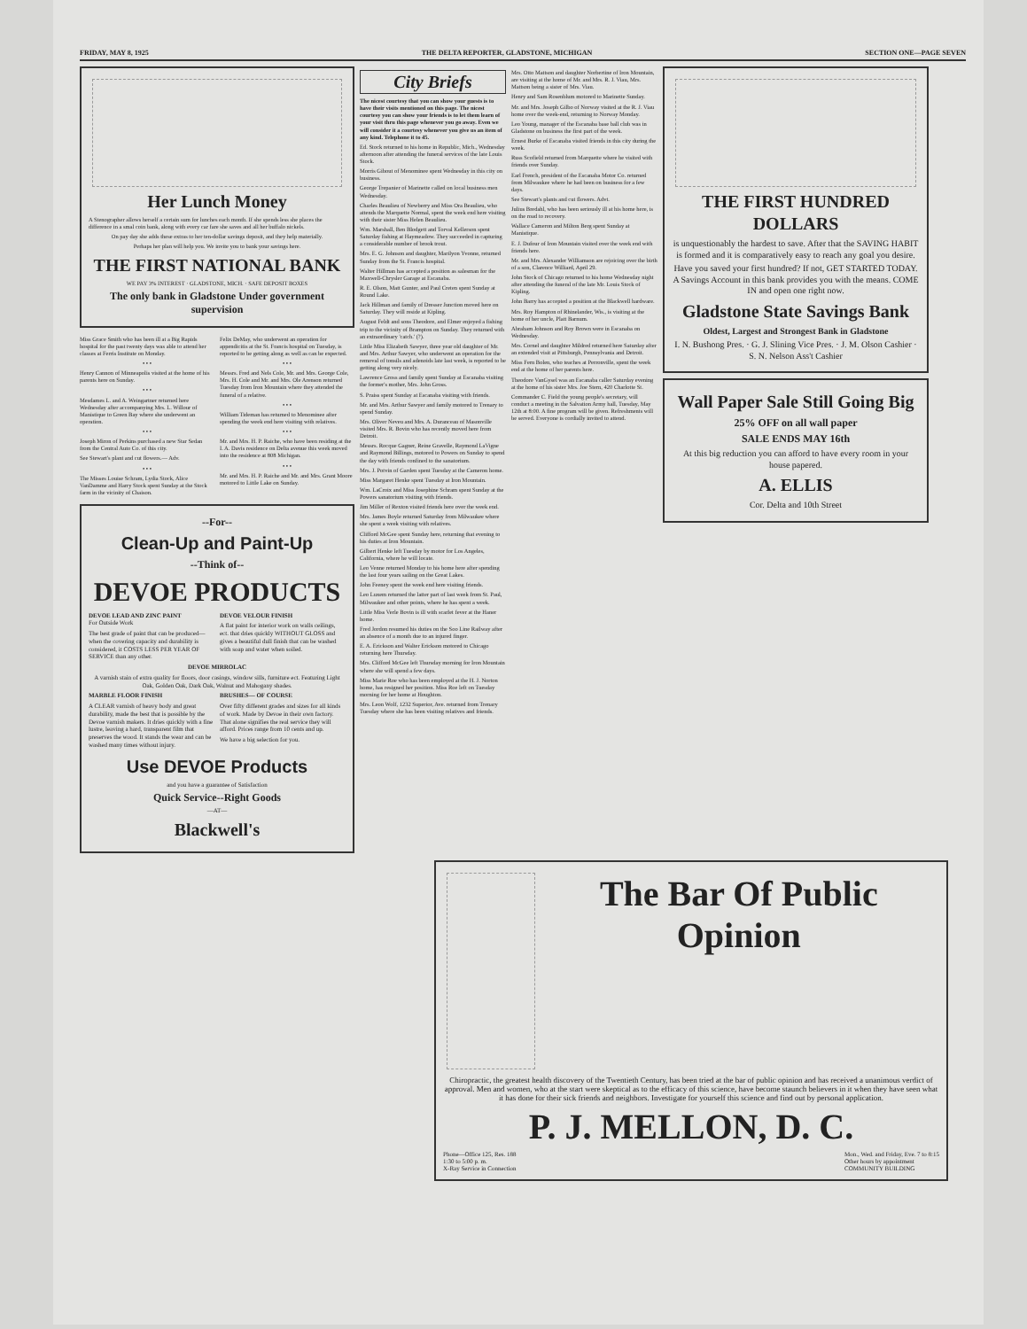FRIDAY, MAY 8, 1925 THE DELTA REPORTER, GLADSTONE, MICHIGAN SECTION ONE—PAGE SEVEN
Her Lunch Money
A Stenographer allows herself a certain sum for lunches each month. If she spends less she places the difference in a smal coin bank, along with every car fare she saves and all her buffalo nickels.
On pay day she adds these extras to her ten-dollar savings deposit, and they help materially.
Perhaps her plan will help you. We invite you to bank your savings here.
THE FIRST NATIONAL BANK
WE PAY 3% INTEREST · GLADSTONE, MICH. · SAFE DEPOSIT BOXES
The only bank in Gladstone Under government supervision
Miss Grace Smith who has been ill at a Big Rapids hospital for the past twenty days was able to attend her classes at Ferris Institute on Monday.
• • •
Henry Cannon of Minneapolis visited at the home of his parents here on Sunday.
• • •
Mesdames L. and A. Weingartner returned here Wednesday after accompanying Mrs. L. Willour of Manistique to Green Bay where she underwent an operation.
• • •
Joseph Miron of Perkins purchased a new Star Sedan from the Central Auto Co. of this city.
See Stewart's plant and cut flowers.— Adv.
• • •
The Misses Louise Schram, Lydia Stock, Alice VanDamme and Harry Stock spent Sunday at the Stock farm in the vicinity of Chaison.
Felix DeMay, who underwent an operation for appendicitis at the St. Francis hospital on Tuesday, is reported to be getting along as well as can be expected.
• • •
Messrs. Fred and Nels Cole, Mr. and Mrs. George Cole, Mrs. H. Cole and Mr. and Mrs. Ole Arenson returned Tuesday from Iron Mountain where they attended the funeral of a relative.
• • •
William Tideman has returned to Menominee after spending the week end here visiting with relatives.
• • •
Mr. and Mrs. H. P. Raiche, who have been residing at the I. A. Davis residence on Delta avenue this week moved into the residence at 808 Michigan.
• • •
Mr. and Mrs. H. P. Raiche and Mr. and Mrs. Grant Moore motored to Little Lake on Sunday.
--For--
Clean-Up and Paint-Up
--Think of--
DEVOE PRODUCTS
DEVOE LEAD AND ZINC PAINT
For Outside Work
The best grade of paint that can be produced—when the covering capacity and durability is considered, it COSTS LESS PER YEAR OF SERVICE than any other.
DEVOE VELOUR FINISH
A flat paint for interior work on walls ceilings, ect. that dries quickly WITHOUT GLOSS and gives a beautiful dull finish that can be washed with soap and water when soiled.
DEVOE MIRROLAC
A varnish stain of extra quality for floors, door casings, window sills, furniture ect. Featuring Light Oak, Golden Oak, Dark Oak, Walnut and Mahogany shades.
MARBLE FLOOR FINISH
A CLEAR varnish of heavy body and great durability, made the best that is possible by the Devoe varnish makers. It dries quickly with a fine lustre, leaving a hard, transparent film that preserves the wood. It stands the wear and can be washed many times without injury.
BRUSHES— OF COURSE
Over fifty different grades and sizes for all kinds of work. Made by Devoe in their own factory. That alone signifies the real service they will afford. Prices range from 10 cents and up.
We have a big selection for you.
Use DEVOE Products
and you have a guarantee of Satisfaction
Quick Service--Right Goods
—AT—
Blackwell's
City Briefs
The nicest courtesy that you can show your guests is to have their visits mentioned on this page. The nicest courtesy you can show your friends is to let them learn of your visit thru this page whenever you go away. Even we will consider it a courtesy whenever you give us an item of any kind. Telephone it to 45.
Ed. Stock returned to his home in Republic, Mich., Wednesday afternoon after attending the funeral services of the late Louis Stock.
Morris Gibout of Menominee spent Wednesday in this city on business.
George Trepanier of Marinette called on local business men Wednesday.
Charles Beaulieu of Newberry and Miss Ora Beaulieu, who attends the Marquette Normal, spent the week end here visiting with their sister Miss Helen Beaulieu.
Wm. Marshall, Ben Blodgett and Torval Kellerson spent Saturday fishing at Haymeadow. They succeeded in capturing a considerable number of brook trout.
Mrs. E. G. Johnson and daughter, Marilyon Yvonne, returned Sunday from the St. Francis hospital.
Walter Hillman has accepted a position as salesman for the Maxwell-Chrysler Garage at Escanaba.
R. E. Olson, Matt Gunter, and Paul Creten spent Sunday at Round Lake.
Jack Hillman and family of Dresser Junction moved here on Saturday. They will reside at Kipling.
August Feldt and sons Theodore, and Elmer enjoyed a fishing trip to the vicinity of Brampton on Sunday. They returned with an extraordinary 'catch.' (?).
Little Miss Elizabeth Sawyer, three year old daughter of Mr. and Mrs. Arthur Sawyer, who underwent an operation for the removal of tonsils and adenoids late last week, is reported to be getting along very nicely.
Lawrence Gross and family spent Sunday at Escanaba visiting the former's mother, Mrs. John Gross.
S. Praiss spent Sunday at Escanaba visiting with friends.
Mr. and Mrs. Arthur Sawyer and family motored to Trenary to spend Sunday.
Mrs. Oliver Neveu and Mrs. A. Duranceau of Masonville visited Mrs. R. Bovin who has recently moved here from Detroit.
Messrs. Rocque Gagner, Reine Gravelle, Raymond LaVigne and Raymond Billings, motored to Powers on Sunday to spend the day with friends confined to the sanatorium.
Mrs. J. Potvin of Garden spent Tuesday at the Cameron home.
Miss Margaret Henke spent Tuesday at Iron Mountain.
Wm. LaCroix and Miss Josephine Schram spent Sunday at the Powers sanatorium visiting with friends.
Jim Miller of Rexton visited friends here over the week end.
Mrs. James Boyle returned Saturday from Milwaukee where she spent a week visiting with relatives.
Clifford McGee spent Sunday here, returning that evening to his duties at Iron Mountain.
Gilbert Henke left Tuesday by motor for Los Angeles, California, where he will locate.
Leo Venne returned Monday to his home here after spending the last four years sailing on the Great Lakes.
John Feeney spent the week end here visiting friends.
Leo Luxem returned the latter part of last week from St. Paul, Milwaukee and other points, where he has spent a week.
Little Miss Verle Bovin is ill with scarlet fever at the Haner home.
Fred Jordon resumed his duties on the Soo Line Railway after an absence of a month due to an injured finger.
E. A. Erickson and Walter Erickson motored to Chicago returning here Thursday.
Mrs. Clifford McGee left Thursday morning for Iron Mountain where she will spend a few days.
Miss Marie Roe who has been employed at the H. J. Norton home, has resigned her position. Miss Roe left on Tuesday morning for her home at Houghton.
Mrs. Leon Wolf, 1232 Superior, Ave. returned from Trenary Tuesday where she has been visiting relatives and friends.
Mrs. Otto Mattson and daughter Norbertine of Iron Mountain, are visiting at the home of Mr. and Mrs. R. J. Viau, Mrs. Mattson being a sister of Mrs. Viau.
Henry and Sam Rosenblum motored to Marinette Sunday.
Mr. and Mrs. Joseph Gilbo of Norway visited at the R. J. Viau home over the week-end, returning to Norway Monday.
Leo Young, manager of the Escanaba base ball club was in Gladstone on business the first part of the week.
Ernest Burke of Escanaba visited friends in this city during the week.
Russ Scofield returned from Marquette where he visited with friends over Sunday.
Earl French, president of the Escanaba Motor Co. returned from Milwaukee where he had been on business for a few days.
See Stewart's plants and cut flowers. Advt.
Julius Bredahl, who has been seriously ill at his home here, is on the road to recovery.
Wallace Cameron and Milton Berg spent Sunday at Manistique.
E. J. Dufour of Iron Mountain visited over the week end with friends here.
Mr. and Mrs. Alexander Williamson are rejoicing over the birth of a son, Clarence Williard, April 29.
John Stock of Chicago returned to his home Wednesday night after attending the funeral of the late Mr. Louis Stock of Kipling.
John Barry has accepted a position at the Blackwell hardware.
Mrs. Roy Hampton of Rhinelander, Wis., is visiting at the home of her uncle, Platt Barnum.
Abraham Johnson and Roy Brown were in Escanaba on Wednesday.
Mrs. Cornel and daughter Mildred returned here Saturday after an extended visit at Pittsburgh, Pennsylvania and Detroit.
Miss Fern Bolen, who teaches at Perronville, spent the week end at the home of her parents here.
Theodore VanGysel was an Escanaba caller Saturday evening at the home of his sister Mrs. Joe Stern, 420 Charlotte St.
Commander C. Field the young people's secretary, will conduct a meeting in the Salvation Army hall, Tuesday, May 12th at 8:00. A fine program will be given. Refreshments will be served. Everyone is cordially invited to attend.
THE FIRST HUNDRED DOLLARS
is unquestionably the hardest to save. After that the SAVING HABIT is formed and it is comparatively easy to reach any goal you desire.
Have you saved your first hundred? If not, GET STARTED TODAY. A Savings Account in this bank provides you with the means. COME IN and open one right now.
Gladstone State Savings Bank
Oldest, Largest and Strongest Bank in Gladstone
I. N. Bushong Pres. · G. J. Slining Vice Pres. · J. M. Olson Cashier · S. N. Nelson Ass't Cashier
Wall Paper Sale Still Going Big
25% OFF on all wall paper
SALE ENDS MAY 16th
At this big reduction you can afford to have every room in your house papered.
A. ELLIS
Cor. Delta and 10th Street
The Bar Of Public Opinion
Chiropractic, the greatest health discovery of the Twentieth Century, has been tried at the bar of public opinion and has received a unanimous verdict of approval. Men and women, who at the start were skeptical as to the efficacy of this science, have become staunch believers in it when they have seen what it has done for their sick friends and neighbors. Investigate for yourself this science and find out by personal application.
P. J. MELLON, D. C.
Phone—Office 125, Res. 188
1:30 to 5:00 p. m.
X-Ray Service in Connection Mon., Wed. and Friday, Eve. 7 to 8:15
Other hours by appointment
COMMUNITY BUILDING